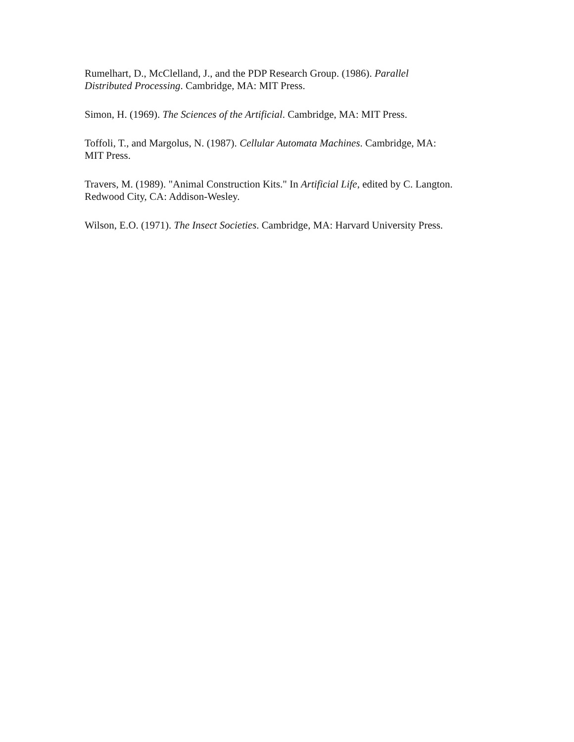Rumelhart, D., McClelland, J., and the PDP Research Group. (1986). Parallel
Distributed Processing. Cambridge, MA: MIT Press.
Simon, H. (1969). The Sciences of the Artificial. Cambridge, MA: MIT Press.
Toffoli, T., and Margolus, N. (1987). Cellular Automata Machines. Cambridge, MA:
MIT Press.
Travers, M. (1989). "Animal Construction Kits." In Artificial Life, edited by C. Langton.
Redwood City, CA: Addison-Wesley.
Wilson, E.O. (1971). The Insect Societies. Cambridge, MA: Harvard University Press.